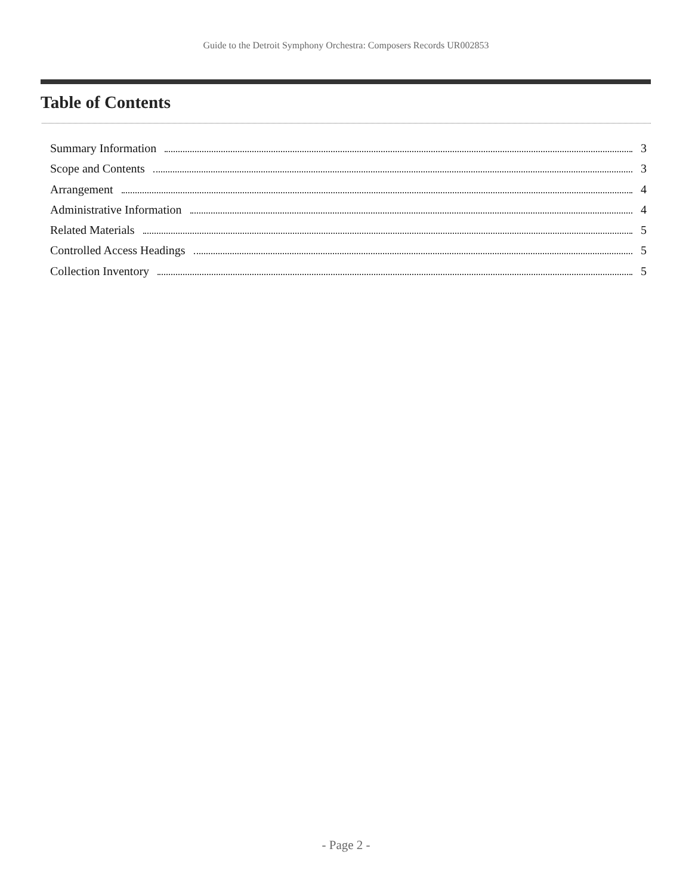Guide to the Detroit Symphony Orchestra: Composers Records UR002853
Table of Contents
Summary Information 3
Scope and Contents 3
Arrangement 4
Administrative Information 4
Related Materials 5
Controlled Access Headings 5
Collection Inventory 5
- Page 2 -